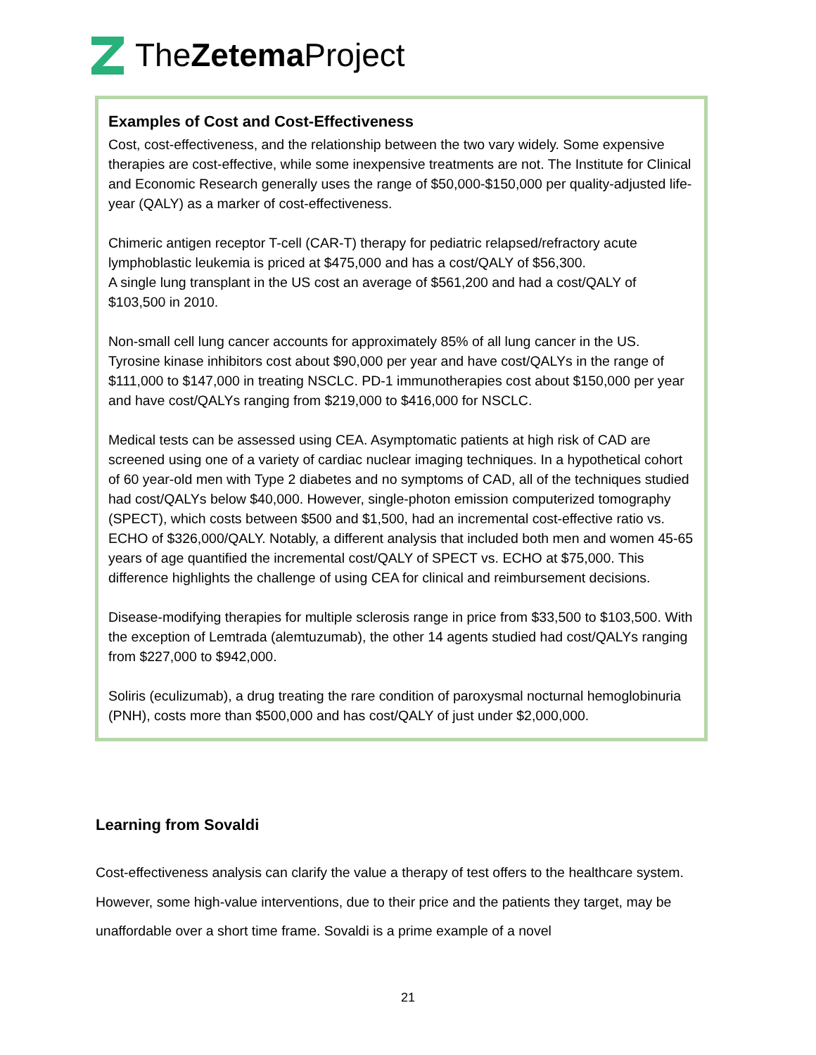TheZetema Project
Examples of Cost and Cost-Effectiveness
Cost, cost-effectiveness, and the relationship between the two vary widely. Some expensive therapies are cost-effective, while some inexpensive treatments are not. The Institute for Clinical and Economic Research generally uses the range of $50,000-$150,000 per quality-adjusted life-year (QALY) as a marker of cost-effectiveness.
Chimeric antigen receptor T-cell (CAR-T) therapy for pediatric relapsed/refractory acute lymphoblastic leukemia is priced at $475,000 and has a cost/QALY of $56,300.
A single lung transplant in the US cost an average of $561,200 and had a cost/QALY of $103,500 in 2010.
Non-small cell lung cancer accounts for approximately 85% of all lung cancer in the US. Tyrosine kinase inhibitors cost about $90,000 per year and have cost/QALYs in the range of $111,000 to $147,000 in treating NSCLC. PD-1 immunotherapies cost about $150,000 per year and have cost/QALYs ranging from $219,000 to $416,000 for NSCLC.
Medical tests can be assessed using CEA. Asymptomatic patients at high risk of CAD are screened using one of a variety of cardiac nuclear imaging techniques. In a hypothetical cohort of 60 year-old men with Type 2 diabetes and no symptoms of CAD, all of the techniques studied had cost/QALYs below $40,000. However, single-photon emission computerized tomography (SPECT), which costs between $500 and $1,500, had an incremental cost-effective ratio vs. ECHO of $326,000/QALY. Notably, a different analysis that included both men and women 45-65 years of age quantified the incremental cost/QALY of SPECT vs. ECHO at $75,000. This difference highlights the challenge of using CEA for clinical and reimbursement decisions.
Disease-modifying therapies for multiple sclerosis range in price from $33,500 to $103,500. With the exception of Lemtrada (alemtuzumab), the other 14 agents studied had cost/QALYs ranging from $227,000 to $942,000.
Soliris (eculizumab), a drug treating the rare condition of paroxysmal nocturnal hemoglobinuria (PNH), costs more than $500,000 and has cost/QALY of just under $2,000,000.
Learning from Sovaldi
Cost-effectiveness analysis can clarify the value a therapy of test offers to the healthcare system. However, some high-value interventions, due to their price and the patients they target, may be unaffordable over a short time frame. Sovaldi is a prime example of a novel
21